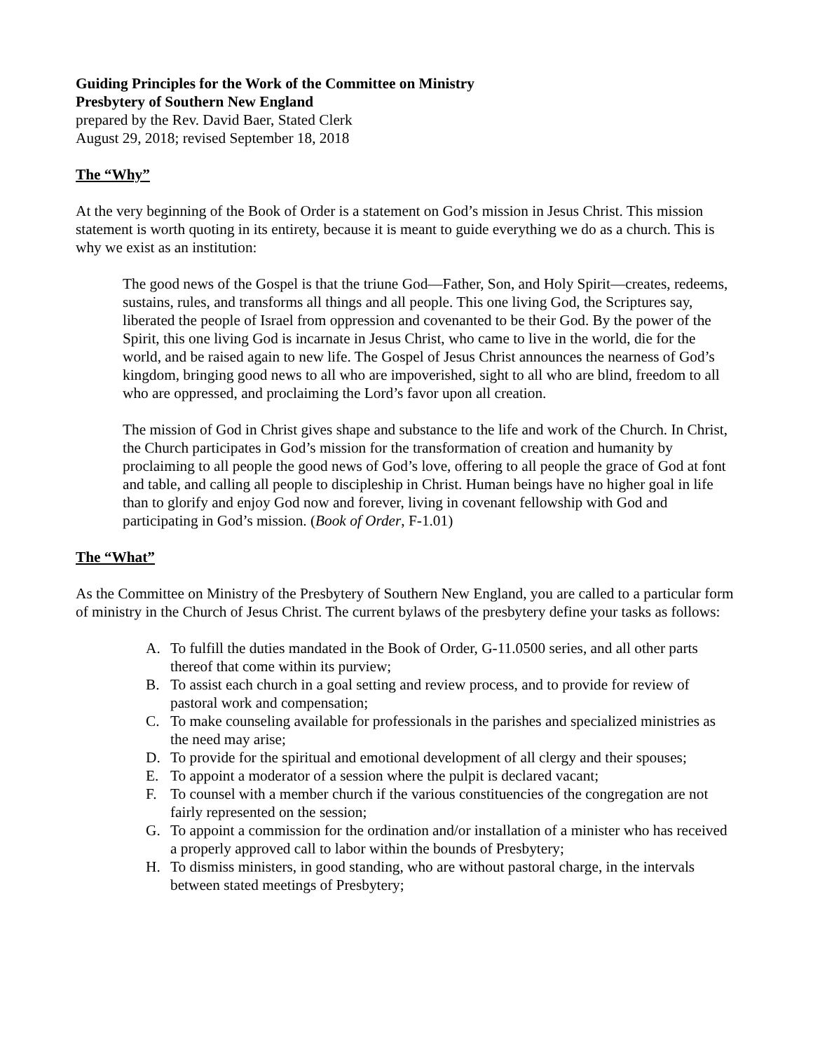Guiding Principles for the Work of the Committee on Ministry
Presbytery of Southern New England
prepared by the Rev. David Baer, Stated Clerk
August 29, 2018; revised September 18, 2018
The “Why”
At the very beginning of the Book of Order is a statement on God’s mission in Jesus Christ. This mission statement is worth quoting in its entirety, because it is meant to guide everything we do as a church. This is why we exist as an institution:
The good news of the Gospel is that the triune God—Father, Son, and Holy Spirit—creates, redeems, sustains, rules, and transforms all things and all people. This one living God, the Scriptures say, liberated the people of Israel from oppression and covenanted to be their God. By the power of the Spirit, this one living God is incarnate in Jesus Christ, who came to live in the world, die for the world, and be raised again to new life. The Gospel of Jesus Christ announces the nearness of God’s kingdom, bringing good news to all who are impoverished, sight to all who are blind, freedom to all who are oppressed, and proclaiming the Lord’s favor upon all creation.
The mission of God in Christ gives shape and substance to the life and work of the Church. In Christ, the Church participates in God’s mission for the transformation of creation and humanity by proclaiming to all people the good news of God’s love, offering to all people the grace of God at font and table, and calling all people to discipleship in Christ. Human beings have no higher goal in life than to glorify and enjoy God now and forever, living in covenant fellowship with God and participating in God’s mission. (Book of Order, F-1.01)
The “What”
As the Committee on Ministry of the Presbytery of Southern New England, you are called to a particular form of ministry in the Church of Jesus Christ. The current bylaws of the presbytery define your tasks as follows:
A. To fulfill the duties mandated in the Book of Order, G-11.0500 series, and all other parts thereof that come within its purview;
B. To assist each church in a goal setting and review process, and to provide for review of pastoral work and compensation;
C. To make counseling available for professionals in the parishes and specialized ministries as the need may arise;
D. To provide for the spiritual and emotional development of all clergy and their spouses;
E. To appoint a moderator of a session where the pulpit is declared vacant;
F. To counsel with a member church if the various constituencies of the congregation are not fairly represented on the session;
G. To appoint a commission for the ordination and/or installation of a minister who has received a properly approved call to labor within the bounds of Presbytery;
H. To dismiss ministers, in good standing, who are without pastoral charge, in the intervals between stated meetings of Presbytery;